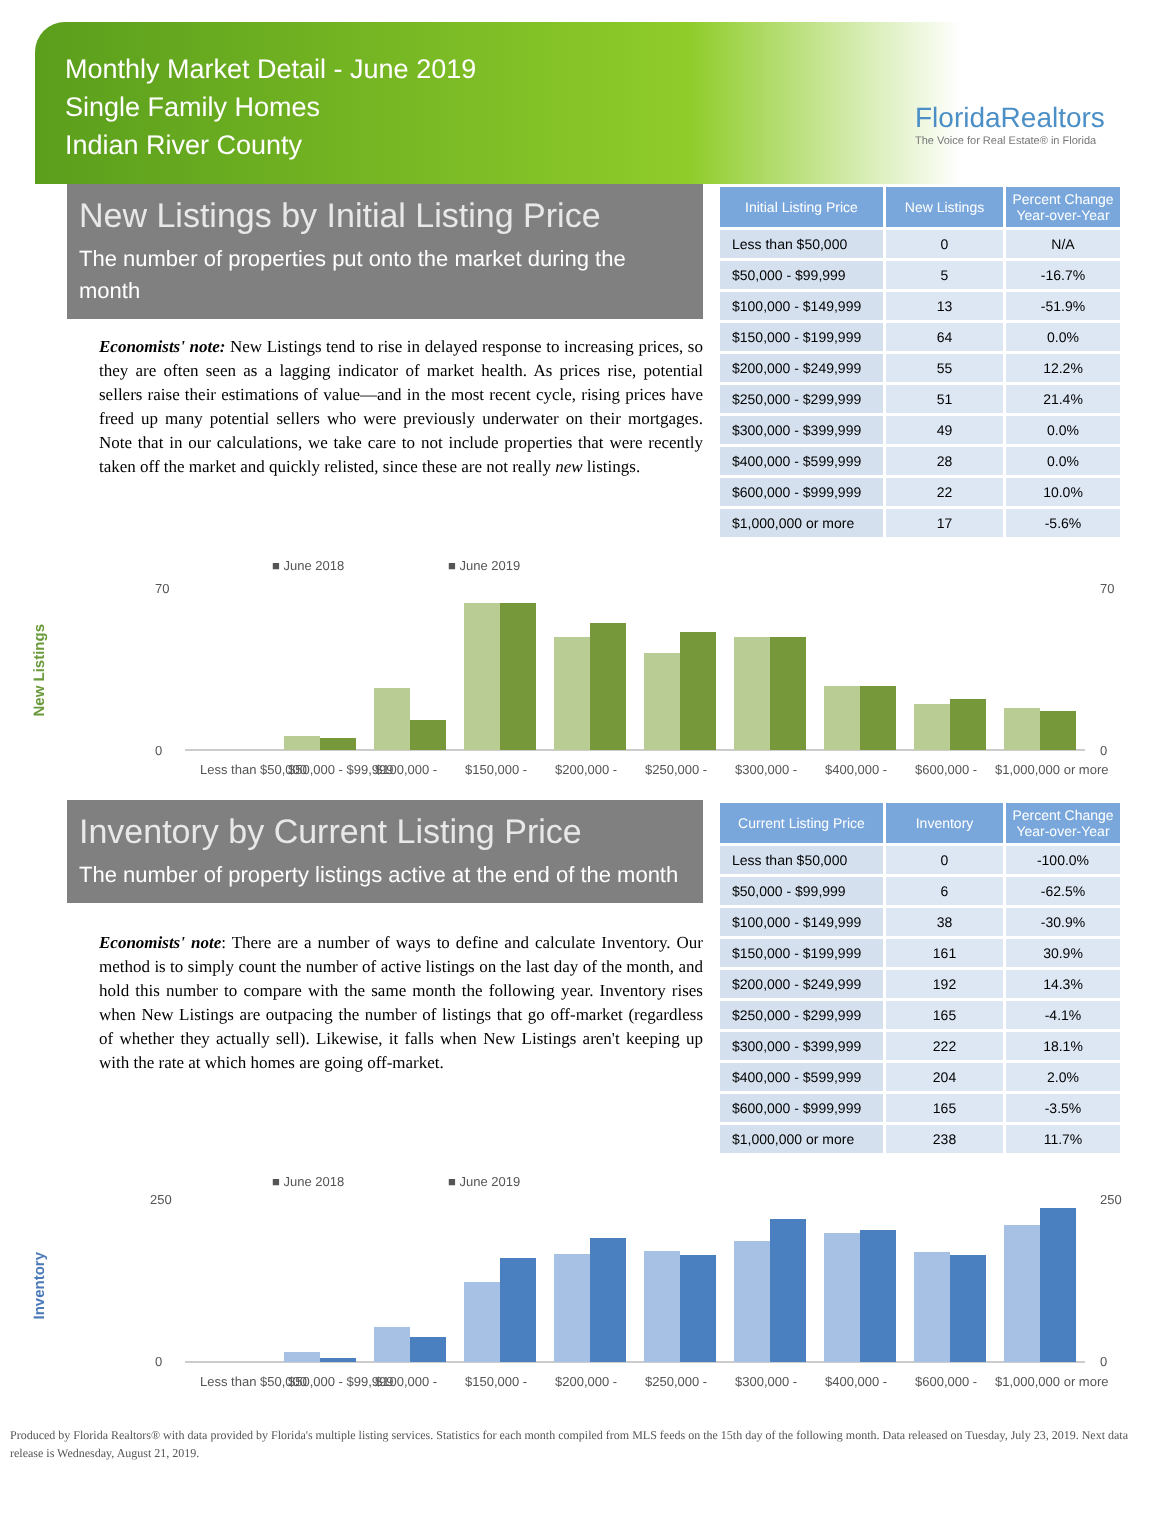Monthly Market Detail - June 2019
Single Family Homes
Indian River County
FloridaRealtors
The Voice for Real Estate® in Florida
New Listings by Initial Listing Price
The number of properties put onto the market during the month
Economists' note: New Listings tend to rise in delayed response to increasing prices, so they are often seen as a lagging indicator of market health. As prices rise, potential sellers raise their estimations of value—and in the most recent cycle, rising prices have freed up many potential sellers who were previously underwater on their mortgages. Note that in our calculations, we take care to not include properties that were recently taken off the market and quickly relisted, since these are not really new listings.
| Initial Listing Price | New Listings | Percent Change Year-over-Year |
| --- | --- | --- |
| Less than $50,000 | 0 | N/A |
| $50,000 - $99,999 | 5 | -16.7% |
| $100,000 - $149,999 | 13 | -51.9% |
| $150,000 - $199,999 | 64 | 0.0% |
| $200,000 - $249,999 | 55 | 12.2% |
| $250,000 - $299,999 | 51 | 21.4% |
| $300,000 - $399,999 | 49 | 0.0% |
| $400,000 - $599,999 | 28 | 0.0% |
| $600,000 - $999,999 | 22 | 10.0% |
| $1,000,000 or more | 17 | -5.6% |
New Listings
■ June 2018
■ June 2019
0
70
0
70
Less than $50,000
$50,000 - $99,999
$100,000 -
$150,000 -
$200,000 -
$250,000 -
$300,000 -
$400,000 -
$600,000 -
$1,000,000 or more
Inventory by Current Listing Price
The number of property listings active at the end of the month
Economists' note: There are a number of ways to define and calculate Inventory. Our method is to simply count the number of active listings on the last day of the month, and hold this number to compare with the same month the following year. Inventory rises when New Listings are outpacing the number of listings that go off-market (regardless of whether they actually sell). Likewise, it falls when New Listings aren't keeping up with the rate at which homes are going off-market.
| Current Listing Price | Inventory | Percent Change Year-over-Year |
| --- | --- | --- |
| Less than $50,000 | 0 | -100.0% |
| $50,000 - $99,999 | 6 | -62.5% |
| $100,000 - $149,999 | 38 | -30.9% |
| $150,000 - $199,999 | 161 | 30.9% |
| $200,000 - $249,999 | 192 | 14.3% |
| $250,000 - $299,999 | 165 | -4.1% |
| $300,000 - $399,999 | 222 | 18.1% |
| $400,000 - $599,999 | 204 | 2.0% |
| $600,000 - $999,999 | 165 | -3.5% |
| $1,000,000 or more | 238 | 11.7% |
Inventory
■ June 2018
■ June 2019
0
250
0
250
Less than $50,000
$50,000 - $99,999
$100,000 -
$150,000 -
$200,000 -
$250,000 -
$300,000 -
$400,000 -
$600,000 -
$1,000,000 or more
Produced by Florida Realtors® with data provided by Florida's multiple listing services. Statistics for each month compiled from MLS feeds on the 15th day of the following month. Data released on Tuesday, July 23, 2019. Next data release is Wednesday, August 21, 2019.